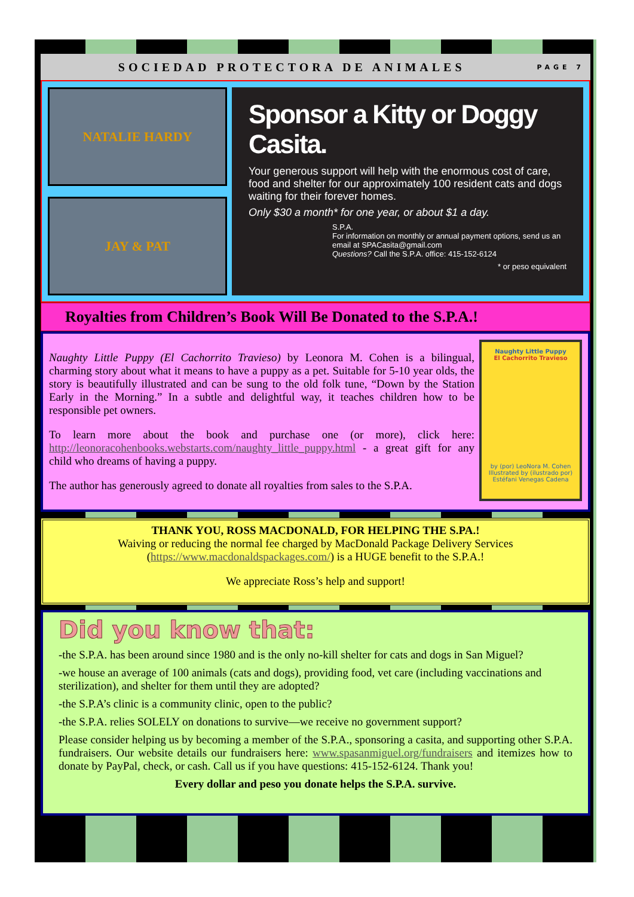SOCIEDAD PROTECTORA DE ANIMALES PAGE 7
NATALIE HARDY
JAY & PAT
Sponsor a Kitty or Doggy Casita.
Your generous support will help with the enormous cost of care, food and shelter for our approximately 100 resident cats and dogs waiting for their forever homes.
Only $30 a month* for one year, or about $1 a day.
S.P.A.
For information on monthly or annual payment options, send us an email at SPACasita@gmail.com
Questions? Call the S.P.A. office: 415-152-6124
* or peso equivalent
Royalties from Children’s Book Will Be Donated to the S.P.A.!
Naughty Little Puppy (El Cachorrito Travieso) by Leonora M. Cohen is a bilingual, charming story about what it means to have a puppy as a pet. Suitable for 5-10 year olds, the story is beautifully illustrated and can be sung to the old folk tune, “Down by the Station Early in the Morning.” In a subtle and delightful way, it teaches children how to be responsible pet owners.
To learn more about the book and purchase one (or more), click here: http://leonoracohenbooks.webstarts.com/naughty_little_puppy.html - a great gift for any child who dreams of having a puppy.
The author has generously agreed to donate all royalties from sales to the S.P.A.
Naughty Little Puppy
El Cachorrito Travieso
by (por) LeoNora M. Cohen
Illustrated by (ilustrado por) Estéfani Venegas Cadena
THANK YOU, ROSS MACDONALD, FOR HELPING THE S.PA.!
Waiving or reducing the normal fee charged by MacDonald Package Delivery Services (https://www.macdonaldspackages.com/) is a HUGE benefit to the S.P.A.!
We appreciate Ross’s help and support!
Did you know that:
-the S.P.A. has been around since 1980 and is the only no-kill shelter for cats and dogs in San Miguel?
-we house an average of 100 animals (cats and dogs), providing food, vet care (including vaccinations and sterilization), and shelter for them until they are adopted?
-the S.P.A’s clinic is a community clinic, open to the public?
-the S.P.A. relies SOLELY on donations to survive—we receive no government support?
Please consider helping us by becoming a member of the S.P.A., sponsoring a casita, and supporting other S.P.A. fundraisers. Our website details our fundraisers here: www.spasanmiguel.org/fundraisers and itemizes how to donate by PayPal, check, or cash. Call us if you have questions: 415-152-6124. Thank you!
Every dollar and peso you donate helps the S.P.A. survive.